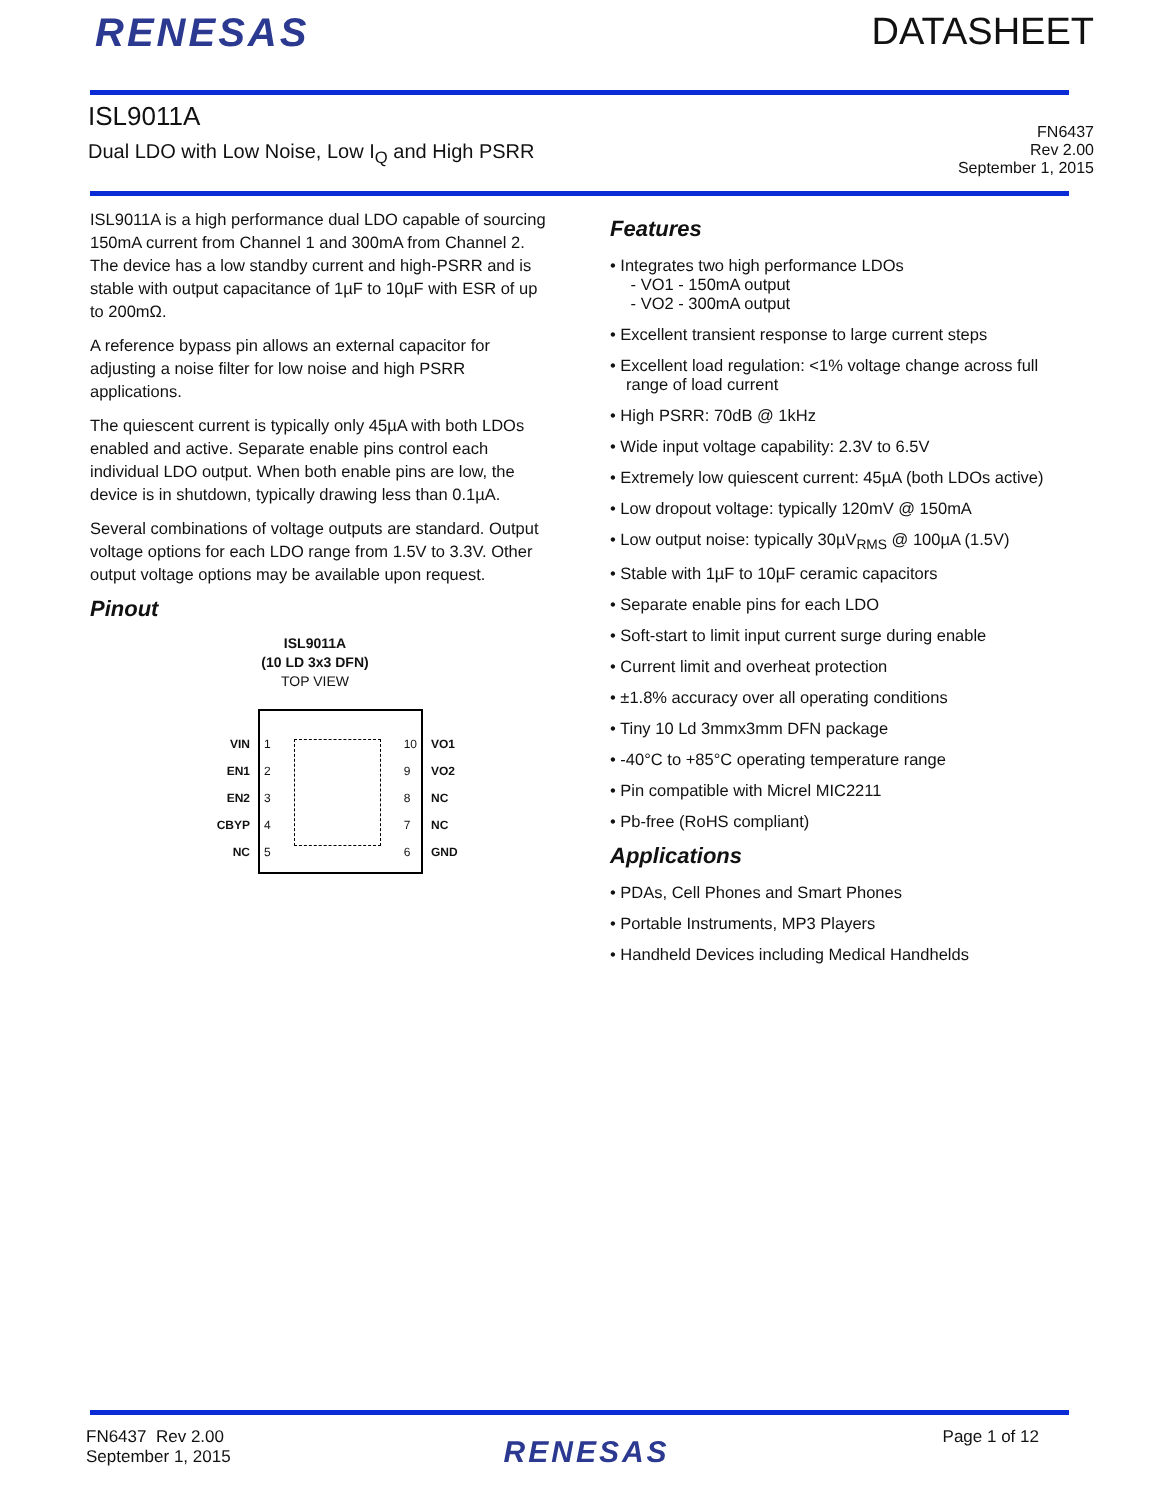RENESAS DATASHEET
ISL9011A
Dual LDO with Low Noise, Low I<sub>Q</sub> and High PSRR
FN6437
Rev 2.00
September 1, 2015
ISL9011A is a high performance dual LDO capable of sourcing 150mA current from Channel 1 and 300mA from Channel 2. The device has a low standby current and high-PSRR and is stable with output capacitance of 1µF to 10µF with ESR of up to 200mΩ.
A reference bypass pin allows an external capacitor for adjusting a noise filter for low noise and high PSRR applications.
The quiescent current is typically only 45µA with both LDOs enabled and active. Separate enable pins control each individual LDO output. When both enable pins are low, the device is in shutdown, typically drawing less than 0.1µA.
Several combinations of voltage outputs are standard. Output voltage options for each LDO range from 1.5V to 3.3V. Other output voltage options may be available upon request.
Pinout
ISL9011A
(10 LD 3x3 DFN)
TOP VIEW
VIN
EN1
EN2
CBYP
NC
1
2
3
4
5
10
9
8
7
6
VO1
VO2
NC
NC
GND
Features
• Integrates two high performance LDOs
- VO1 - 150mA output
- VO2 - 300mA output
• Excellent transient response to large current steps
• Excellent load regulation: <1% voltage change across full range of load current
• High PSRR: 70dB @ 1kHz
• Wide input voltage capability: 2.3V to 6.5V
• Extremely low quiescent current: 45µA (both LDOs active)
• Low dropout voltage: typically 120mV @ 150mA
• Low output noise: typically 30µV<sub>RMS</sub> @ 100µA (1.5V)
• Stable with 1µF to 10µF ceramic capacitors
• Separate enable pins for each LDO
• Soft-start to limit input current surge during enable
• Current limit and overheat protection
• ±1.8% accuracy over all operating conditions
• Tiny 10 Ld 3mmx3mm DFN package
• -40°C to +85°C operating temperature range
• Pin compatible with Micrel MIC2211
• Pb-free (RoHS compliant)
Applications
• PDAs, Cell Phones and Smart Phones
• Portable Instruments, MP3 Players
• Handheld Devices including Medical Handhelds
FN6437 Rev 2.00
September 1, 2015
RENESAS
Page 1 of 12